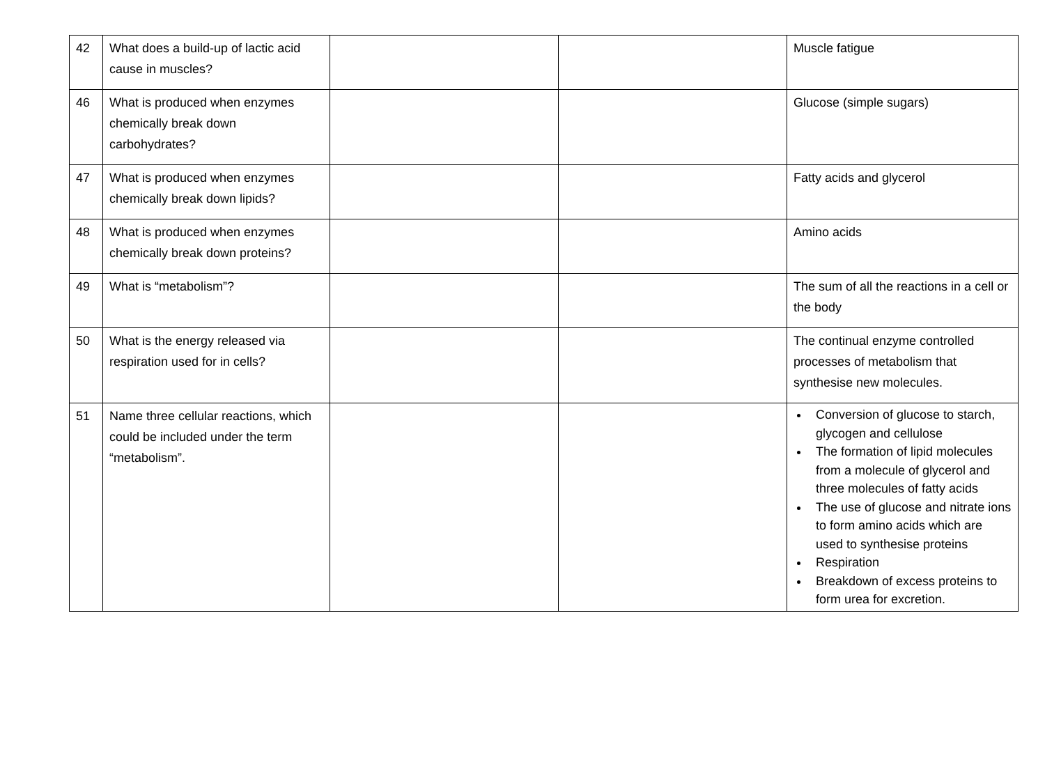| 42 | What does a build-up of lactic acid cause in muscles? | | | Muscle fatigue |
| 46 | What is produced when enzymes chemically break down carbohydrates? | | | Glucose (simple sugars) |
| 47 | What is produced when enzymes chemically break down lipids? | | | Fatty acids and glycerol |
| 48 | What is produced when enzymes chemically break down proteins? | | | Amino acids |
| 49 | What is “metabolism”? | | | The sum of all the reactions in a cell or the body |
| 50 | What is the energy released via respiration used for in cells? | | | The continual enzyme controlled processes of metabolism that synthesise new molecules. |
| 51 | Name three cellular reactions, which could be included under the term “metabolism”. | | | Conversion of glucose to starch, glycogen and cellulose The formation of lipid molecules from a molecule of glycerol and three molecules of fatty acids The use of glucose and nitrate ions to form amino acids which are used to synthesise proteins Respiration Breakdown of excess proteins to form urea for excretion. |